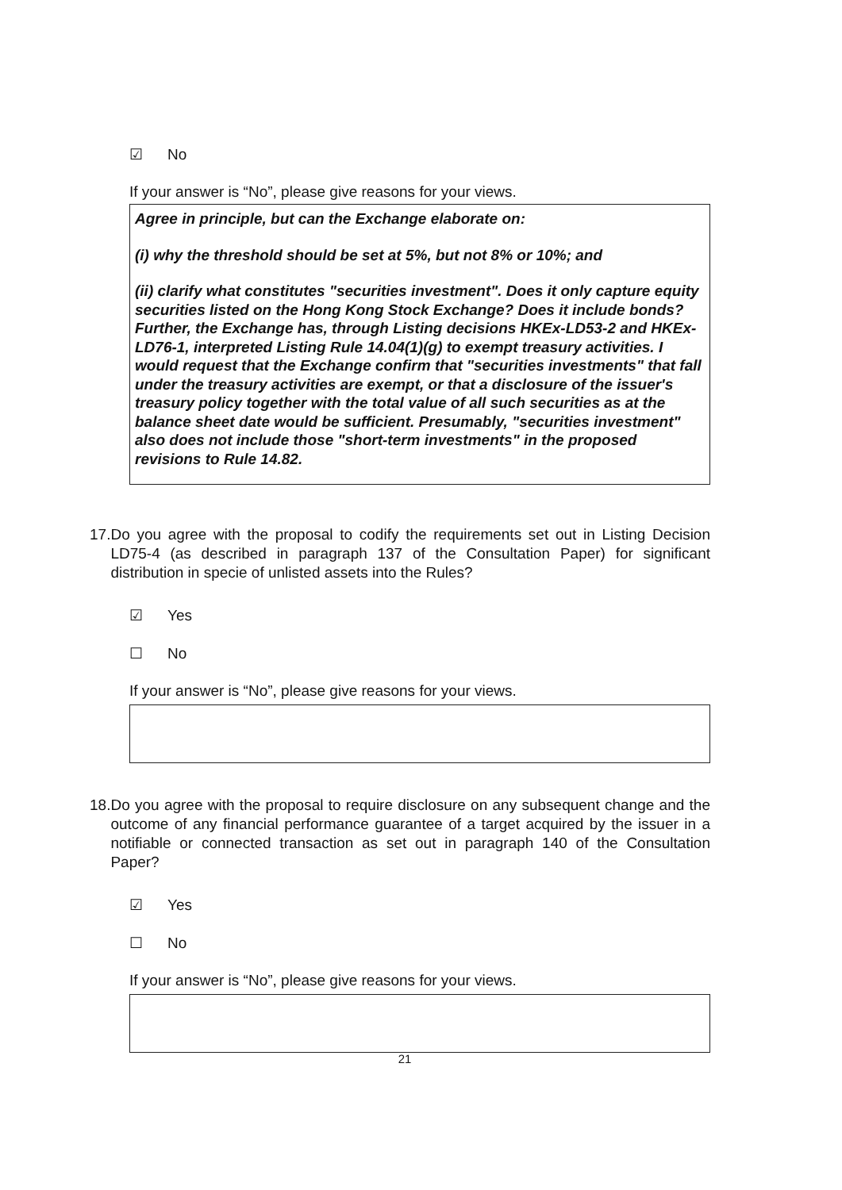☑ No
If your answer is “No”, please give reasons for your views.
Agree in principle, but can the Exchange elaborate on:
(i) why the threshold should be set at 5%, but not 8% or 10%; and
(ii) clarify what constitutes "securities investment". Does it only capture equity securities listed on the Hong Kong Stock Exchange? Does it include bonds? Further, the Exchange has, through Listing decisions HKEx-LD53-2 and HKEx-LD76-1, interpreted Listing Rule 14.04(1)(g) to exempt treasury activities. I would request that the Exchange confirm that "securities investments" that fall under the treasury activities are exempt, or that a disclosure of the issuer's treasury policy together with the total value of all such securities as at the balance sheet date would be sufficient. Presumably, "securities investment" also does not include those "short-term investments" in the proposed revisions to Rule 14.82.
17. Do you agree with the proposal to codify the requirements set out in Listing Decision LD75-4 (as described in paragraph 137 of the Consultation Paper) for significant distribution in specie of unlisted assets into the Rules?
☑ Yes
☐ No
If your answer is “No”, please give reasons for your views.
18. Do you agree with the proposal to require disclosure on any subsequent change and the outcome of any financial performance guarantee of a target acquired by the issuer in a notifiable or connected transaction as set out in paragraph 140 of the Consultation Paper?
☑ Yes
☐ No
If your answer is “No”, please give reasons for your views.
21